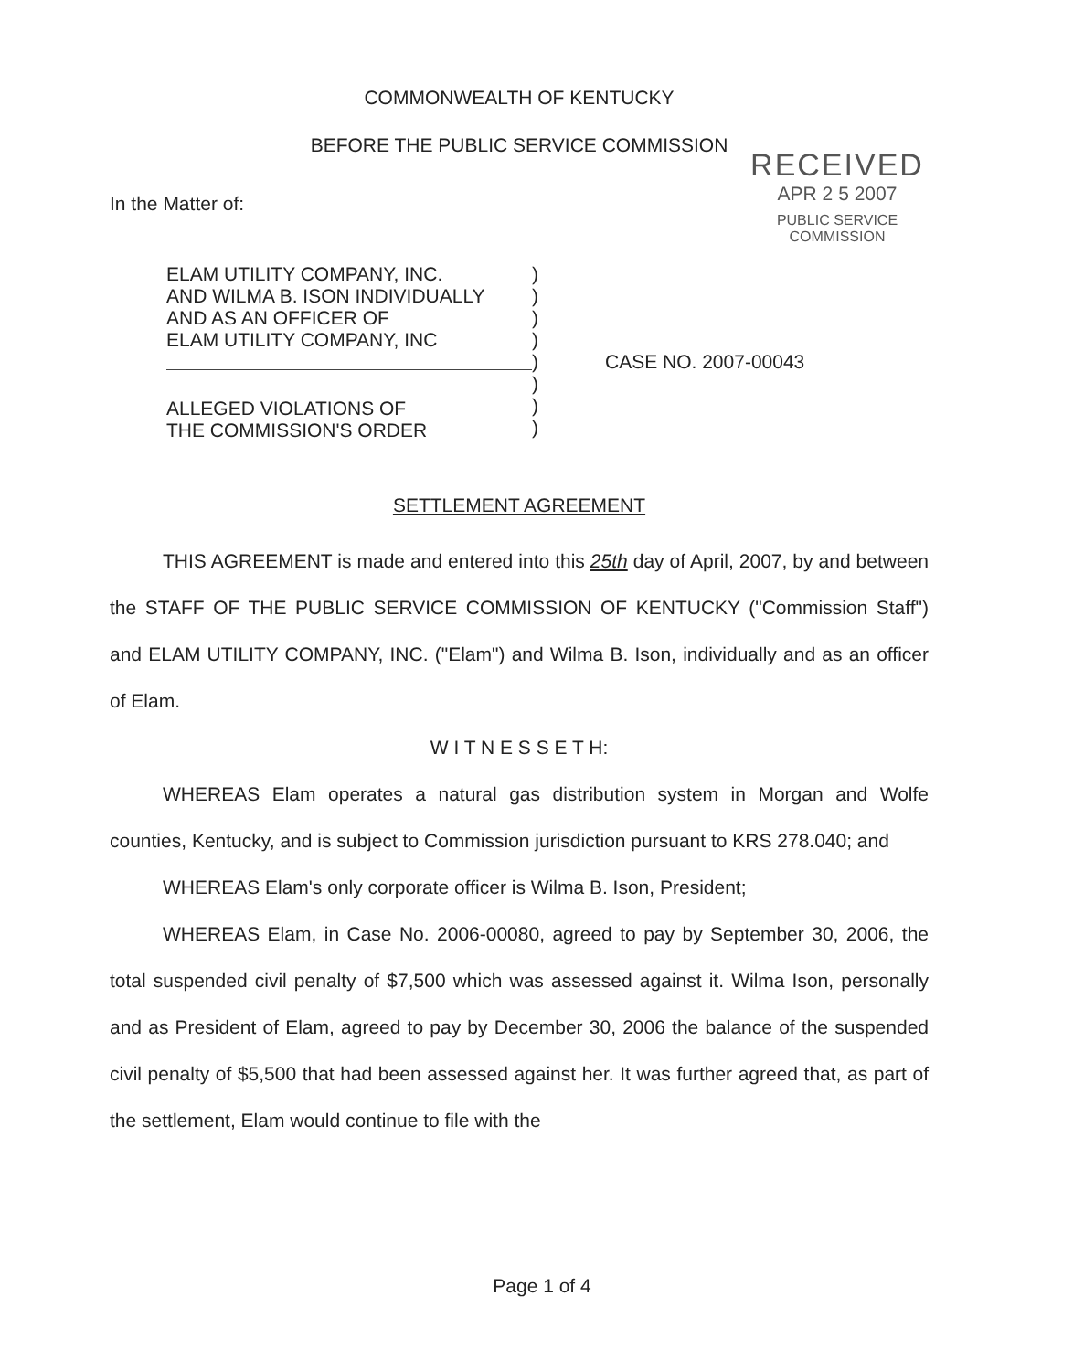COMMONWEALTH OF KENTUCKY
BEFORE THE PUBLIC SERVICE COMMISSION
In the Matter of:
RECEIVED
APR 2 5 2007
PUBLIC SERVICE
COMMISSION
ELAM UTILITY COMPANY, INC.
AND WILMA B. ISON INDIVIDUALLY
AND AS AN OFFICER OF
ELAM UTILITY COMPANY, INC
ALLEGED VIOLATIONS OF
THE COMMISSION'S ORDER
)
)
)
)
)
)
)
)
CASE NO. 2007-00043
SETTLEMENT AGREEMENT
THIS AGREEMENT is made and entered into this 25th day of April, 2007, by and between the STAFF OF THE PUBLIC SERVICE COMMISSION OF KENTUCKY ("Commission Staff") and ELAM UTILITY COMPANY, INC. ("Elam") and Wilma B. Ison, individually and as an officer of Elam.
W I T N E S S E T H:
WHEREAS Elam operates a natural gas distribution system in Morgan and Wolfe counties, Kentucky, and is subject to Commission jurisdiction pursuant to KRS 278.040; and
WHEREAS Elam's only corporate officer is Wilma B. Ison, President;
WHEREAS Elam, in Case No. 2006-00080, agreed to pay by September 30, 2006, the total suspended civil penalty of $7,500 which was assessed against it. Wilma Ison, personally and as President of Elam, agreed to pay by December 30, 2006 the balance of the suspended civil penalty of $5,500 that had been assessed against her. It was further agreed that, as part of the settlement, Elam would continue to file with the
Page 1 of 4